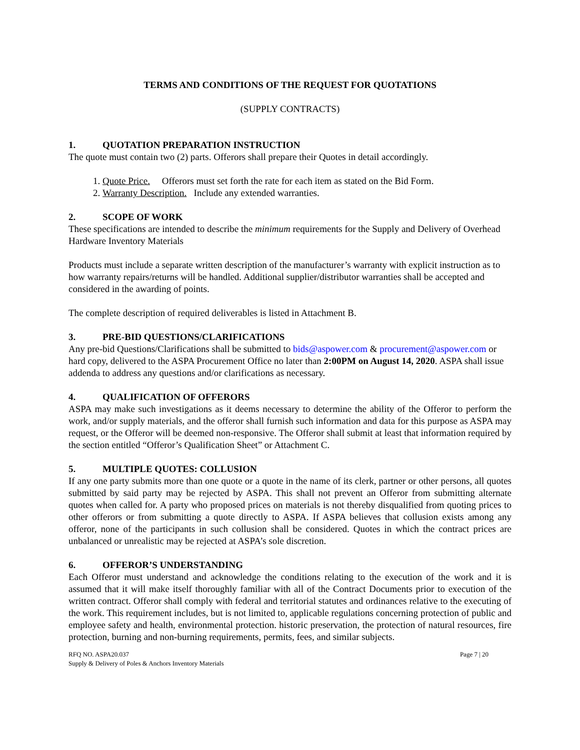TERMS AND CONDITIONS OF THE REQUEST FOR QUOTATIONS
(SUPPLY CONTRACTS)
1. QUOTATION PREPARATION INSTRUCTION
The quote must contain two (2) parts. Offerors shall prepare their Quotes in detail accordingly.
1. Quote Price. Offerors must set forth the rate for each item as stated on the Bid Form.
2. Warranty Description. Include any extended warranties.
2. SCOPE OF WORK
These specifications are intended to describe the minimum requirements for the Supply and Delivery of Overhead Hardware Inventory Materials
Products must include a separate written description of the manufacturer’s warranty with explicit instruction as to how warranty repairs/returns will be handled. Additional supplier/distributor warranties shall be accepted and considered in the awarding of points.
The complete description of required deliverables is listed in Attachment B.
3. PRE-BID QUESTIONS/CLARIFICATIONS
Any pre-bid Questions/Clarifications shall be submitted to bids@aspower.com & procurement@aspower.com or hard copy, delivered to the ASPA Procurement Office no later than 2:00PM on August 14, 2020. ASPA shall issue addenda to address any questions and/or clarifications as necessary.
4. QUALIFICATION OF OFFERORS
ASPA may make such investigations as it deems necessary to determine the ability of the Offeror to perform the work, and/or supply materials, and the offeror shall furnish such information and data for this purpose as ASPA may request, or the Offeror will be deemed non-responsive. The Offeror shall submit at least that information required by the section entitled “Offeror’s Qualification Sheet” or Attachment C.
5. MULTIPLE QUOTES: COLLUSION
If any one party submits more than one quote or a quote in the name of its clerk, partner or other persons, all quotes submitted by said party may be rejected by ASPA. This shall not prevent an Offeror from submitting alternate quotes when called for. A party who proposed prices on materials is not thereby disqualified from quoting prices to other offerors or from submitting a quote directly to ASPA. If ASPA believes that collusion exists among any offeror, none of the participants in such collusion shall be considered. Quotes in which the contract prices are unbalanced or unrealistic may be rejected at ASPA’s sole discretion.
6. OFFEROR’S UNDERSTANDING
Each Offeror must understand and acknowledge the conditions relating to the execution of the work and it is assumed that it will make itself thoroughly familiar with all of the Contract Documents prior to execution of the written contract. Offeror shall comply with federal and territorial statutes and ordinances relative to the executing of the work. This requirement includes, but is not limited to, applicable regulations concerning protection of public and employee safety and health, environmental protection. historic preservation, the protection of natural resources, fire protection, burning and non-burning requirements, permits, fees, and similar subjects.
RFQ NO. ASPA20.037
Supply & Delivery of Poles & Anchors Inventory Materials
Page 7 | 20